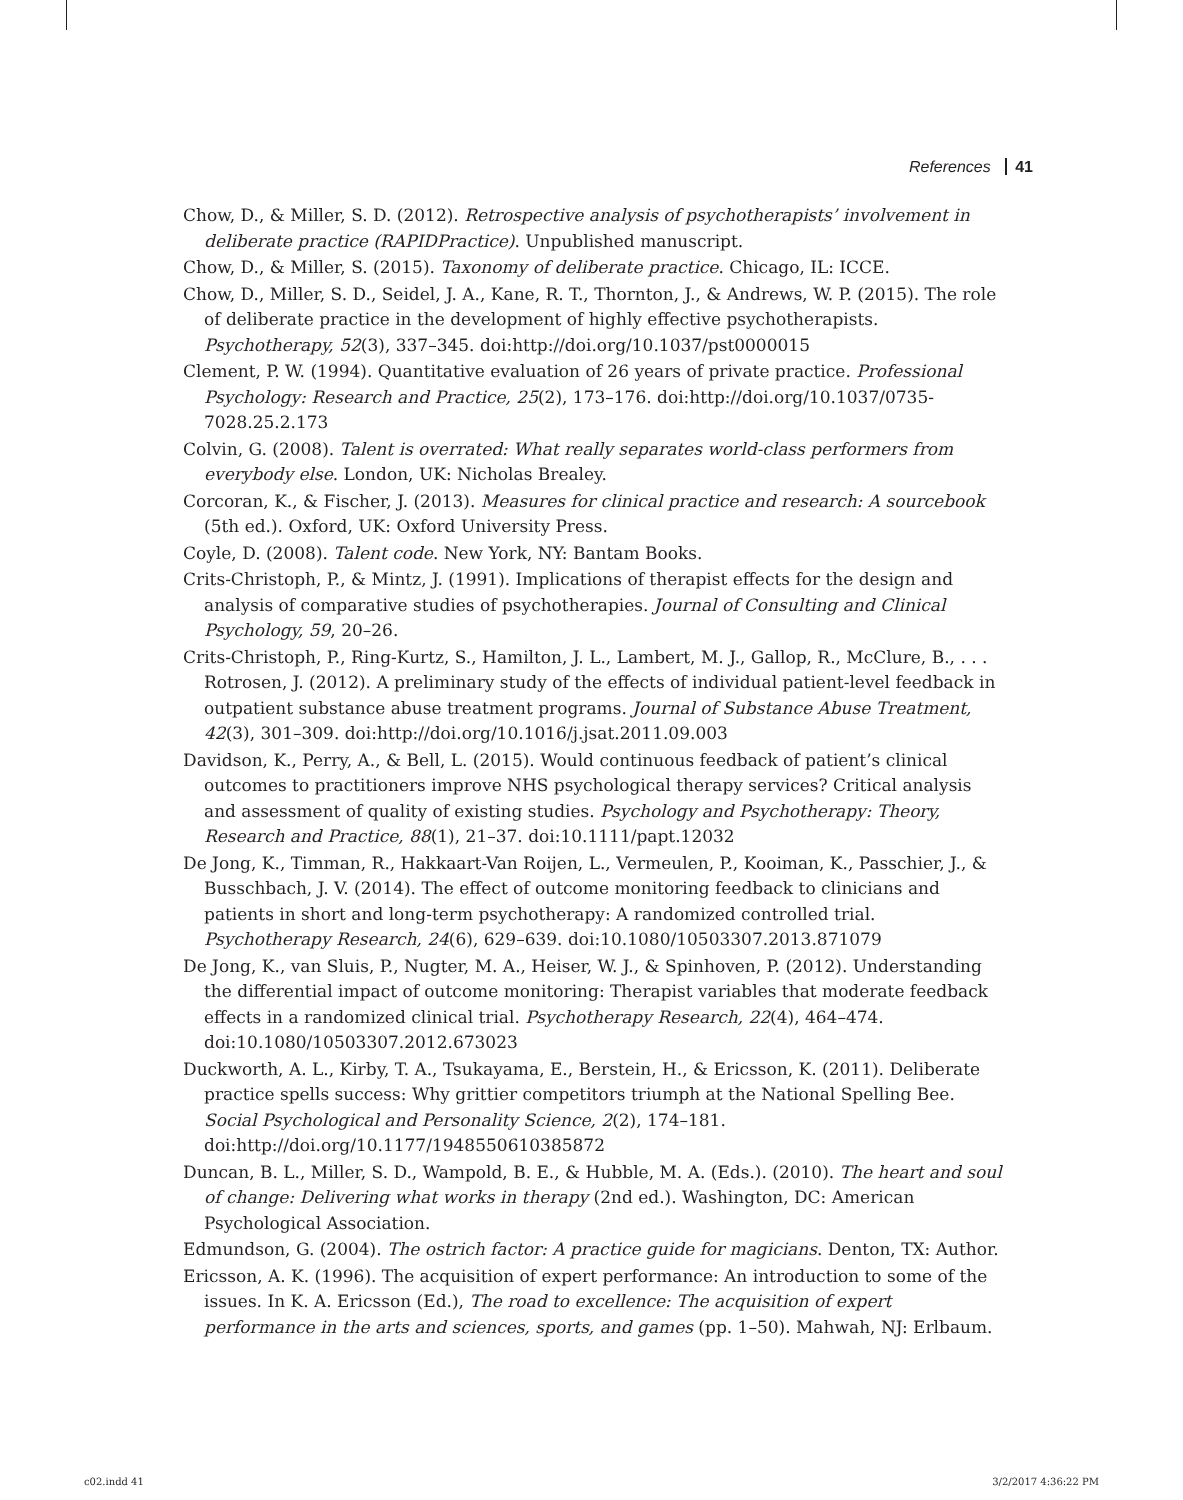References 41
Chow, D., & Miller, S. D. (2012). Retrospective analysis of psychotherapists’ involvement in deliberate practice (RAPIDPractice). Unpublished manuscript.
Chow, D., & Miller, S. (2015). Taxonomy of deliberate practice. Chicago, IL: ICCE.
Chow, D., Miller, S. D., Seidel, J. A., Kane, R. T., Thornton, J., & Andrews, W. P. (2015). The role of deliberate practice in the development of highly effective psychotherapists. Psychotherapy, 52(3), 337–345. doi:http://doi.org/10.1037/pst0000015
Clement, P. W. (1994). Quantitative evaluation of 26 years of private practice. Professional Psychology: Research and Practice, 25(2), 173–176. doi:http://doi.org/10.1037/0735-7028.25.2.173
Colvin, G. (2008). Talent is overrated: What really separates world-class performers from everybody else. London, UK: Nicholas Brealey.
Corcoran, K., & Fischer, J. (2013). Measures for clinical practice and research: A sourcebook (5th ed.). Oxford, UK: Oxford University Press.
Coyle, D. (2008). Talent code. New York, NY: Bantam Books.
Crits-Christoph, P., & Mintz, J. (1991). Implications of therapist effects for the design and analysis of comparative studies of psychotherapies. Journal of Consulting and Clinical Psychology, 59, 20–26.
Crits-Christoph, P., Ring-Kurtz, S., Hamilton, J. L., Lambert, M. J., Gallop, R., McClure, B., . . . Rotrosen, J. (2012). A preliminary study of the effects of individual patient-level feedback in outpatient substance abuse treatment programs. Journal of Substance Abuse Treatment, 42(3), 301–309. doi:http://doi.org/10.1016/j.jsat.2011.09.003
Davidson, K., Perry, A., & Bell, L. (2015). Would continuous feedback of patient’s clinical outcomes to practitioners improve NHS psychological therapy services? Critical analysis and assessment of quality of existing studies. Psychology and Psychotherapy: Theory, Research and Practice, 88(1), 21–37. doi:10.1111/papt.12032
De Jong, K., Timman, R., Hakkaart-Van Roijen, L., Vermeulen, P., Kooiman, K., Passchier, J., & Busschbach, J. V. (2014). The effect of outcome monitoring feedback to clinicians and patients in short and long-term psychotherapy: A randomized controlled trial. Psychotherapy Research, 24(6), 629–639. doi:10.1080/10503307.2013.871079
De Jong, K., van Sluis, P., Nugter, M. A., Heiser, W. J., & Spinhoven, P. (2012). Understanding the differential impact of outcome monitoring: Therapist variables that moderate feedback effects in a randomized clinical trial. Psychotherapy Research, 22(4), 464–474. doi:10.1080/10503307.2012.673023
Duckworth, A. L., Kirby, T. A., Tsukayama, E., Berstein, H., & Ericsson, K. (2011). Deliberate practice spells success: Why grittier competitors triumph at the National Spelling Bee. Social Psychological and Personality Science, 2(2), 174–181. doi:http://doi.org/10.1177/1948550610385872
Duncan, B. L., Miller, S. D., Wampold, B. E., & Hubble, M. A. (Eds.). (2010). The heart and soul of change: Delivering what works in therapy (2nd ed.). Washington, DC: American Psychological Association.
Edmundson, G. (2004). The ostrich factor: A practice guide for magicians. Denton, TX: Author.
Ericsson, A. K. (1996). The acquisition of expert performance: An introduction to some of the issues. In K. A. Ericsson (Ed.), The road to excellence: The acquisition of expert performance in the arts and sciences, sports, and games (pp. 1–50). Mahwah, NJ: Erlbaum.
c02.indd 41 3/2/2017 4:36:22 PM